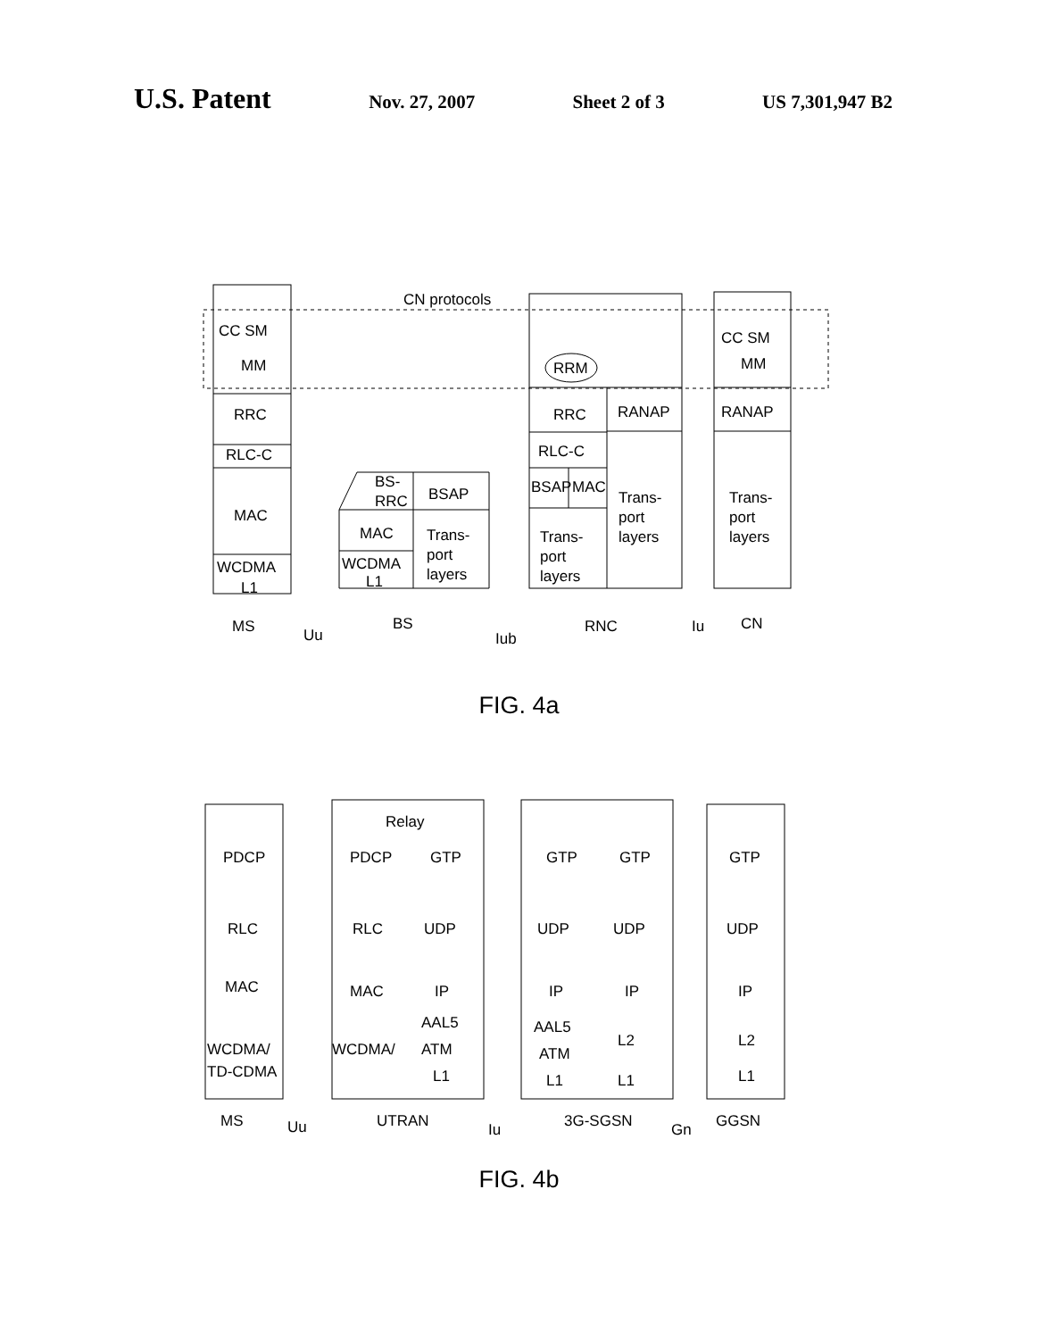U.S. Patent Nov. 27, 2007 Sheet 2 of 3 US 7,301,947 B2
CN protocols
CC SM
MM
RRC
RLC-C
MAC
WCDMA
L1
MS
Uu
BS
Iub
RNC
Iu
CN
BS-
RRC
BSAP
MAC
Trans-
port
layers
WCDMA
L1
RRM
RRC
RANAP
RLC-C
BSAP
MAC
Trans-
port
layers
Trans-
port
layers
CC SM
MM
RANAP
Trans-
port
layers
FIG. 4a
PDCP
RLC
MAC
WCDMA/
TD-CDMA
Relay
PDCP
GTP
RLC
UDP
MAC
IP
WCDMA/
AAL5
ATM
L1
GTP
GTP
UDP
UDP
IP
IP
AAL5
ATM
L2
L1
L1
GTP
UDP
IP
L2
L1
MS
Uu
UTRAN
Iu
3G-SGSN
Gn
GGSN
FIG. 4b